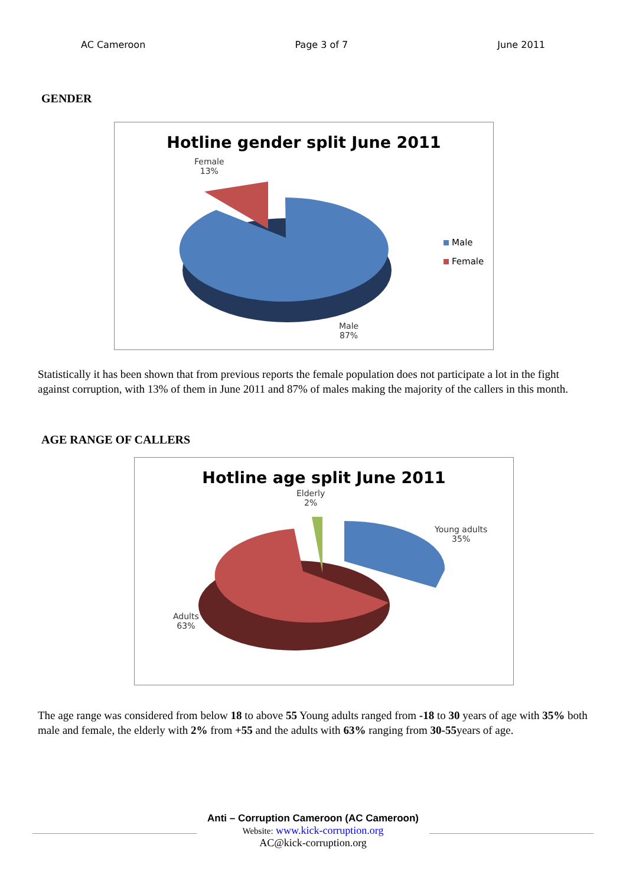AC Cameroon Page 3 of 7 June 2011
GENDER
Hotline gender split June 2011
Female
13%
Male
Female
Male
87%
Statistically it has been shown that from previous reports the female population does not participate a lot in the fight against corruption, with 13% of them in June 2011 and 87% of males making the majority of the callers in this month.
AGE RANGE OF CALLERS
Hotline age split June 2011
Elderly
2%
Young adults
35%
Adults
63%
The age range was considered from below 18 to above 55 Young adults ranged from -18 to 30 years of age with 35% both male and female, the elderly with 2% from +55 and the adults with 63% ranging from 30-55years of age.
Anti – Corruption Cameroon (AC Cameroon)
Website: www.kick-corruption.org
AC@kick-corruption.org